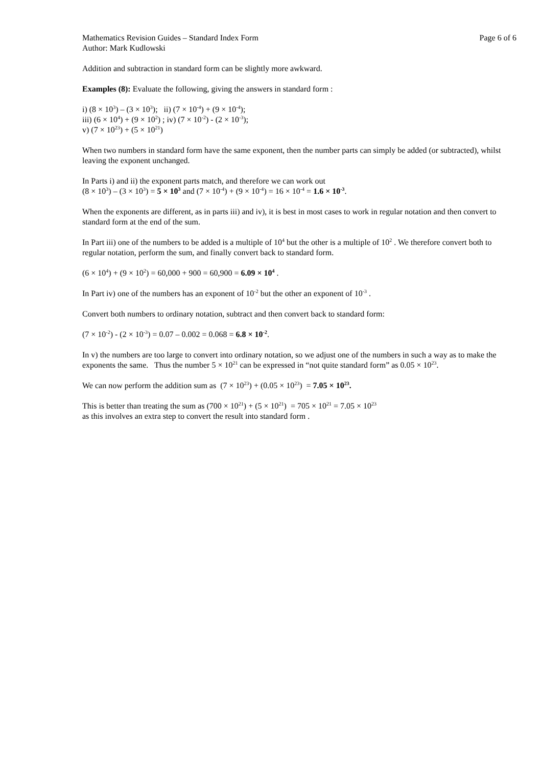Mathematics Revision Guides – Standard Index Form Page 6 of 6
Author: Mark Kudlowski
Addition and subtraction in standard form can be slightly more awkward.
Examples (8): Evaluate the following, giving the answers in standard form :
i) (8 × 10<sup>3</sup>) – (3 × 10<sup>3</sup>); ii) (7 × 10<sup>-4</sup>) + (9 × 10<sup>-4</sup>);
iii) (6 × 10<sup>4</sup>) + (9 × 10<sup>2</sup>) ; iv) (7 × 10<sup>-2</sup>) - (2 × 10<sup>-3</sup>);
v) (7 × 10<sup>23</sup>) + (5 × 10<sup>21</sup>)
When two numbers in standard form have the same exponent, then the number parts can simply be added (or subtracted), whilst leaving the exponent unchanged.
In Parts i) and ii) the exponent parts match, and therefore we can work out
(8 × 10<sup>3</sup>) – (3 × 10<sup>3</sup>) = 5 × 10<sup>3</sup> and (7 × 10<sup>-4</sup>) + (9 × 10<sup>-4</sup>) = 16 × 10<sup>-4</sup> = 1.6 × 10<sup>-3</sup>.
When the exponents are different, as in parts iii) and iv), it is best in most cases to work in regular notation and then convert to standard form at the end of the sum.
In Part iii) one of the numbers to be added is a multiple of 10<sup>4</sup> but the other is a multiple of 10<sup>2</sup> . We therefore convert both to regular notation, perform the sum, and finally convert back to standard form.
(6 × 10<sup>4</sup>) + (9 × 10<sup>2</sup>) = 60,000 + 900 = 60,900 = 6.09 × 10<sup>4</sup> .
In Part iv) one of the numbers has an exponent of 10<sup>-2</sup> but the other an exponent of 10<sup>-3</sup> .
Convert both numbers to ordinary notation, subtract and then convert back to standard form:
(7 × 10<sup>-2</sup>) - (2 × 10<sup>-3</sup>) = 0.07 – 0.002 = 0.068 = 6.8 × 10<sup>-2</sup>.
In v) the numbers are too large to convert into ordinary notation, so we adjust one of the numbers in such a way as to make the exponents the same. Thus the number 5 × 10<sup>21</sup> can be expressed in “not quite standard form” as 0.05 × 10<sup>23</sup>.
We can now perform the addition sum as (7 × 10<sup>23</sup>) + (0.05 × 10<sup>23</sup>) = 7.05 × 10<sup>23</sup>.
This is better than treating the sum as (700 × 10<sup>21</sup>) + (5 × 10<sup>21</sup>) = 705 × 10<sup>21</sup> = 7.05 × 10<sup>23</sup>
as this involves an extra step to convert the result into standard form .